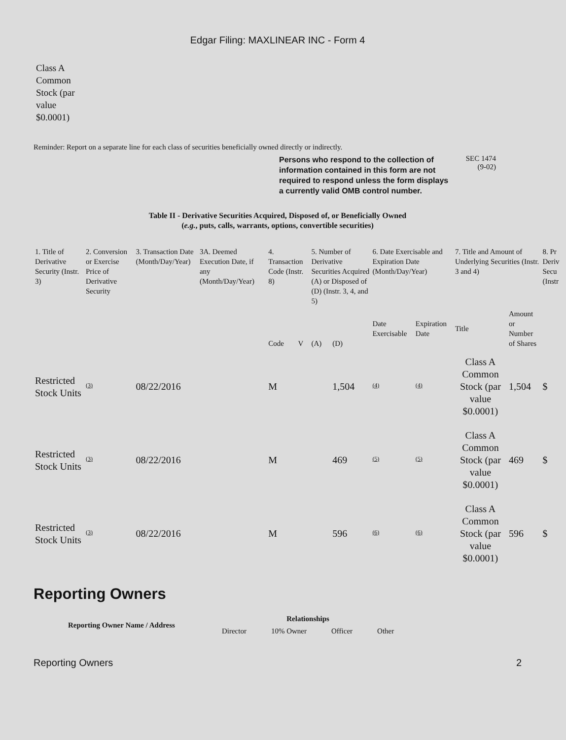Edgar Filing: MAXLINEAR INC - Form 4
Class A
Common
Stock (par
value
$0.0001)
Reminder: Report on a separate line for each class of securities beneficially owned directly or indirectly.
Persons who respond to the collection of information contained in this form are not required to respond unless the form displays a currently valid OMB control number.
SEC 1474
(9-02)
Table II - Derivative Securities Acquired, Disposed of, or Beneficially Owned
(e.g., puts, calls, warrants, options, convertible securities)
| 1. Title of Derivative Security (Instr. 3) | 2. Conversion or Exercise Price of Derivative Security | 3. Transaction Date (Month/Day/Year) | 3A. Deemed Execution Date, if any (Month/Day/Year) | 4. Transaction Code (Instr. 8) | | 5. Number of Derivative Securities Acquired (A) or Disposed of (D) (Instr. 3, 4, and 5) | | 6. Date Exercisable and Expiration Date (Month/Day/Year) | | 7. Title and Amount of Underlying Securities (Instr. 3 and 4) | | 8. Pr Deriv Secu (Instr |
| --- | --- | --- | --- | --- | --- | --- | --- | --- | --- | --- | --- | --- |
| | | | | Code | V | (A) | (D) | Date Exercisable | Expiration Date | Title | Amount or Number of Shares | |
| Restricted Stock Units | <sup>(3)</sup> | 08/22/2016 | | M | | | 1,504 | <sup>(4)</sup> | <sup>(4)</sup> | Class A Common Stock (par value $0.0001) | 1,504 | $ |
| Restricted Stock Units | <sup>(3)</sup> | 08/22/2016 | | M | | | 469 | <sup>(5)</sup> | <sup>(5)</sup> | Class A Common Stock (par value $0.0001) | 469 | $ |
| Restricted Stock Units | <sup>(3)</sup> | 08/22/2016 | | M | | | 596 | <sup>(6)</sup> | <sup>(6)</sup> | Class A Common Stock (par value $0.0001) | 596 | $ |
Reporting Owners
| Reporting Owner Name / Address | Relationships | | | |
| --- | --- | --- | --- | --- |
| | Director | 10% Owner | Officer | Other |
Reporting Owners 2